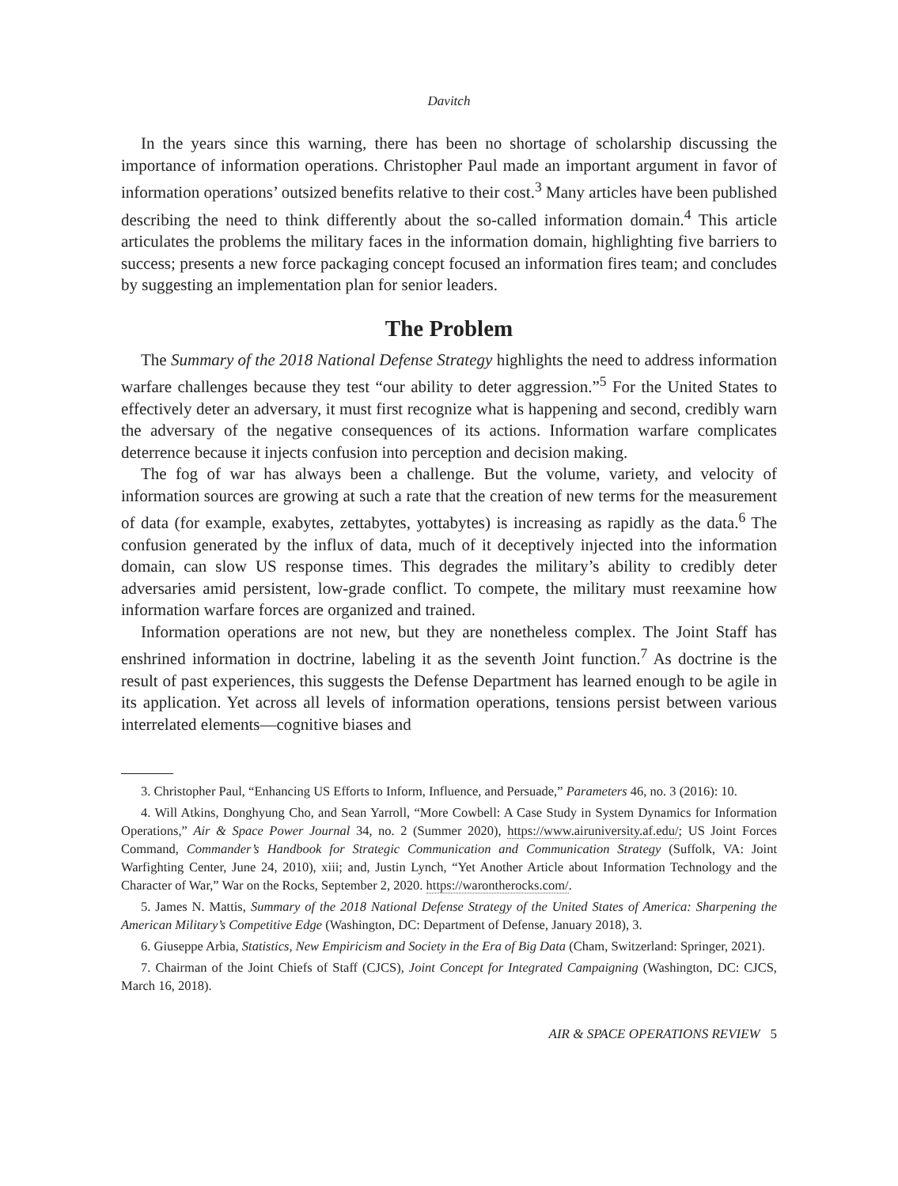Davitch
In the years since this warning, there has been no shortage of scholarship discussing the importance of information operations. Christopher Paul made an important argument in favor of information operations’ outsized benefits relative to their cost.<sup>3</sup> Many articles have been published describing the need to think differently about the so-called information domain.<sup>4</sup> This article articulates the problems the military faces in the information domain, highlighting five barriers to success; presents a new force packaging concept focused an information fires team; and concludes by suggesting an implementation plan for senior leaders.
The Problem
The Summary of the 2018 National Defense Strategy highlights the need to address information warfare challenges because they test “our ability to deter aggression.”<sup>5</sup> For the United States to effectively deter an adversary, it must first recognize what is happening and second, credibly warn the adversary of the negative consequences of its actions. Information warfare complicates deterrence because it injects confusion into perception and decision making.
The fog of war has always been a challenge. But the volume, variety, and velocity of information sources are growing at such a rate that the creation of new terms for the measurement of data (for example, exabytes, zettabytes, yottabytes) is increasing as rapidly as the data.<sup>6</sup> The confusion generated by the influx of data, much of it deceptively injected into the information domain, can slow US response times. This degrades the military’s ability to credibly deter adversaries amid persistent, low-grade conflict. To compete, the military must reexamine how information warfare forces are organized and trained.
Information operations are not new, but they are nonetheless complex. The Joint Staff has enshrined information in doctrine, labeling it as the seventh Joint function.<sup>7</sup> As doctrine is the result of past experiences, this suggests the Defense Department has learned enough to be agile in its application. Yet across all levels of information operations, tensions persist between various interrelated elements—cognitive biases and
3. Christopher Paul, “Enhancing US Efforts to Inform, Influence, and Persuade,” Parameters 46, no. 3 (2016): 10.
4. Will Atkins, Donghyung Cho, and Sean Yarroll, “More Cowbell: A Case Study in System Dynamics for Information Operations,” Air & Space Power Journal 34, no. 2 (Summer 2020), https://www.airuniversity.af.edu/; US Joint Forces Command, Commander’s Handbook for Strategic Communication and Communication Strategy (Suffolk, VA: Joint Warfighting Center, June 24, 2010), xiii; and, Justin Lynch, “Yet Another Article about Information Technology and the Character of War,” War on the Rocks, September 2, 2020. https://warontherocks.com/.
5. James N. Mattis, Summary of the 2018 National Defense Strategy of the United States of America: Sharpening the American Military’s Competitive Edge (Washington, DC: Department of Defense, January 2018), 3.
6. Giuseppe Arbia, Statistics, New Empiricism and Society in the Era of Big Data (Cham, Switzerland: Springer, 2021).
7. Chairman of the Joint Chiefs of Staff (CJCS), Joint Concept for Integrated Campaigning (Washington, DC: CJCS, March 16, 2018).
AIR & SPACE OPERATIONS REVIEW 5